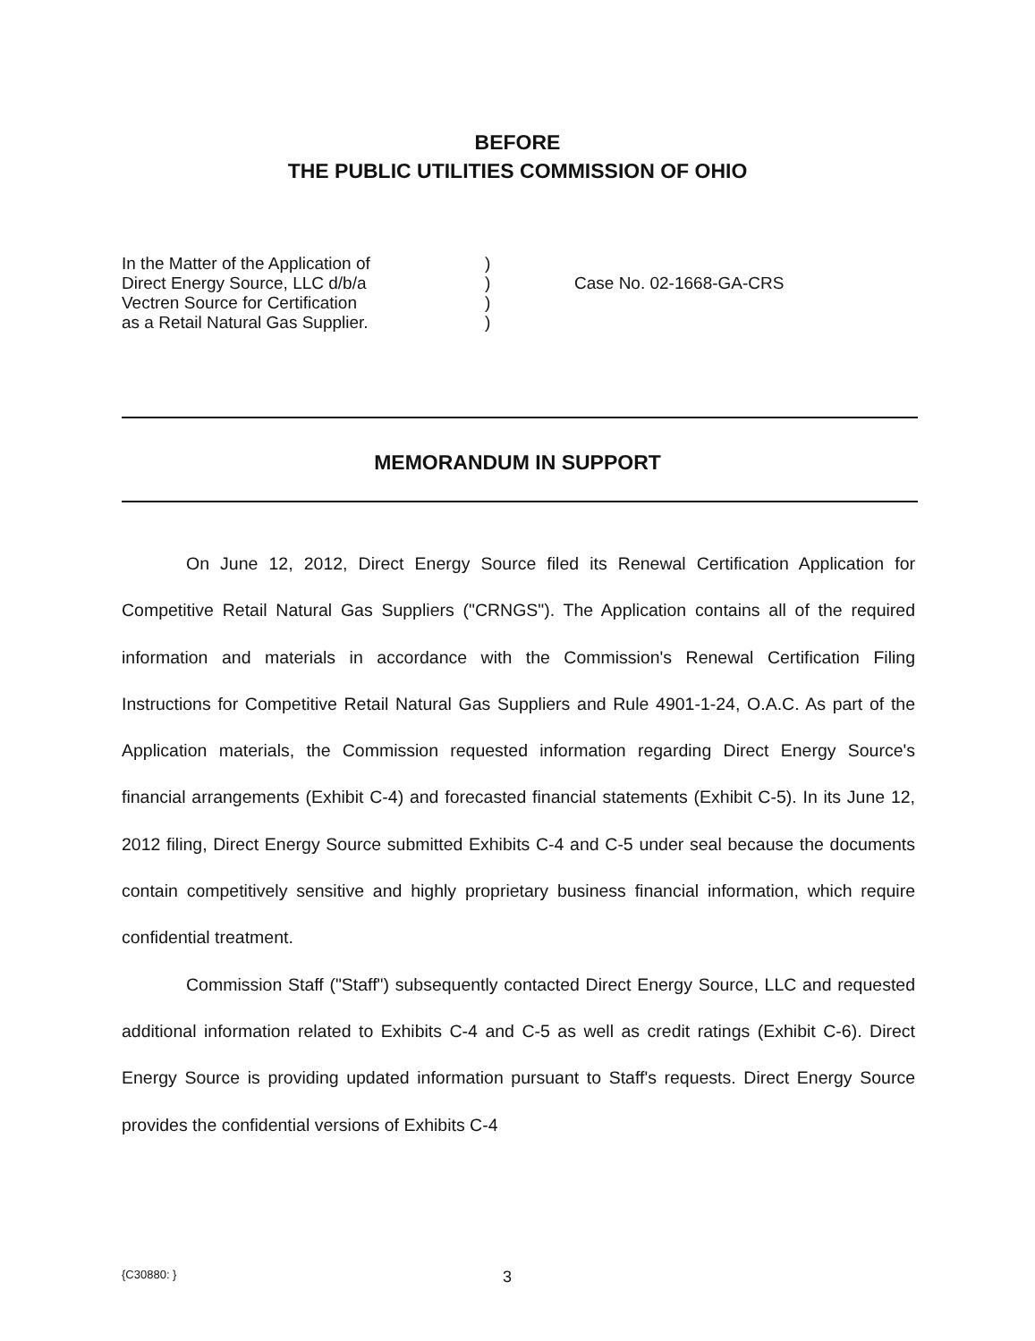BEFORE
THE PUBLIC UTILITIES COMMISSION OF OHIO
In the Matter of the Application of
Direct Energy Source, LLC d/b/a
Vectren Source for Certification
as a Retail Natural Gas Supplier.
)
)
)
)
Case No. 02-1668-GA-CRS
MEMORANDUM IN SUPPORT
On June 12, 2012, Direct Energy Source filed its Renewal Certification Application for Competitive Retail Natural Gas Suppliers ("CRNGS"). The Application contains all of the required information and materials in accordance with the Commission's Renewal Certification Filing Instructions for Competitive Retail Natural Gas Suppliers and Rule 4901-1-24, O.A.C. As part of the Application materials, the Commission requested information regarding Direct Energy Source's financial arrangements (Exhibit C-4) and forecasted financial statements (Exhibit C-5). In its June 12, 2012 filing, Direct Energy Source submitted Exhibits C-4 and C-5 under seal because the documents contain competitively sensitive and highly proprietary business financial information, which require confidential treatment.
Commission Staff ("Staff") subsequently contacted Direct Energy Source, LLC and requested additional information related to Exhibits C-4 and C-5 as well as credit ratings (Exhibit C-6). Direct Energy Source is providing updated information pursuant to Staff's requests. Direct Energy Source provides the confidential versions of Exhibits C-4
{C30880: } 3